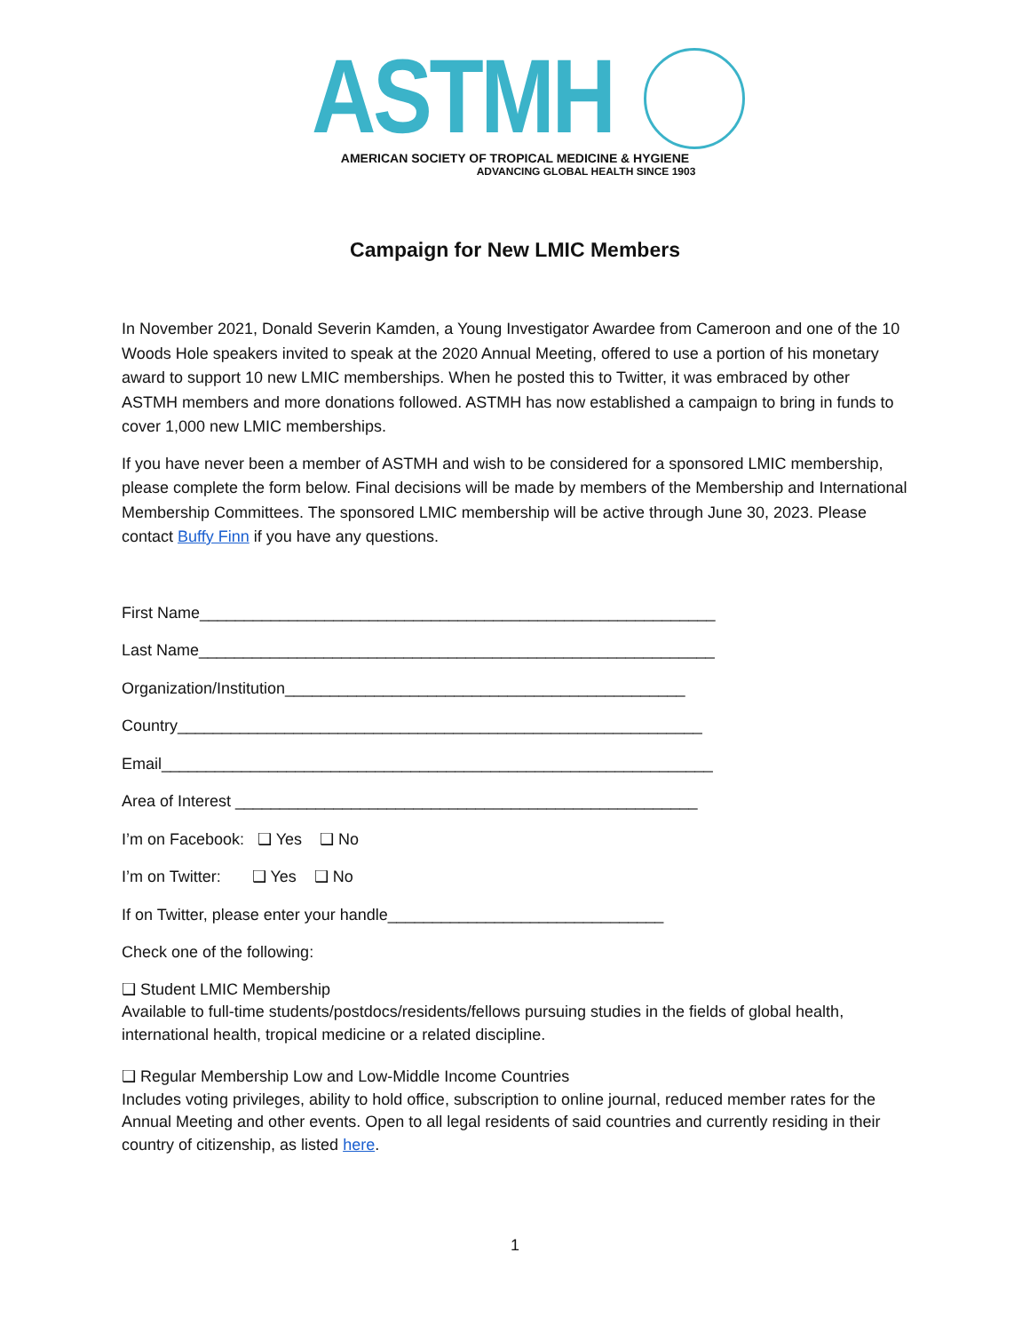ASTMH
AMERICAN SOCIETY OF TROPICAL MEDICINE & HYGIENE
ADVANCING GLOBAL HEALTH SINCE 1903
Campaign for New LMIC Members
In November 2021, Donald Severin Kamden, a Young Investigator Awardee from Cameroon and one of the 10 Woods Hole speakers invited to speak at the 2020 Annual Meeting, offered to use a portion of his monetary award to support 10 new LMIC memberships. When he posted this to Twitter, it was embraced by other ASTMH members and more donations followed. ASTMH has now established a campaign to bring in funds to cover 1,000 new LMIC memberships.
If you have never been a member of ASTMH and wish to be considered for a sponsored LMIC membership, please complete the form below. Final decisions will be made by members of the Membership and International Membership Committees. The sponsored LMIC membership will be active through June 30, 2023. Please contact Buffy Finn if you have any questions.
First Name__________________________________________________________
Last Name__________________________________________________________
Organization/Institution_____________________________________________
Country___________________________________________________________
Email______________________________________________________________
Area of Interest ____________________________________________________
I’m on Facebook: ❑ Yes ❑ No
I’m on Twitter: ❑ Yes ❑ No
If on Twitter, please enter your handle_______________________________
Check one of the following:
❑ Student LMIC Membership
Available to full-time students/postdocs/residents/fellows pursuing studies in the fields of global health, international health, tropical medicine or a related discipline.
❑ Regular Membership Low and Low-Middle Income Countries
Includes voting privileges, ability to hold office, subscription to online journal, reduced member rates for the Annual Meeting and other events. Open to all legal residents of said countries and currently residing in their country of citizenship, as listed here.
1